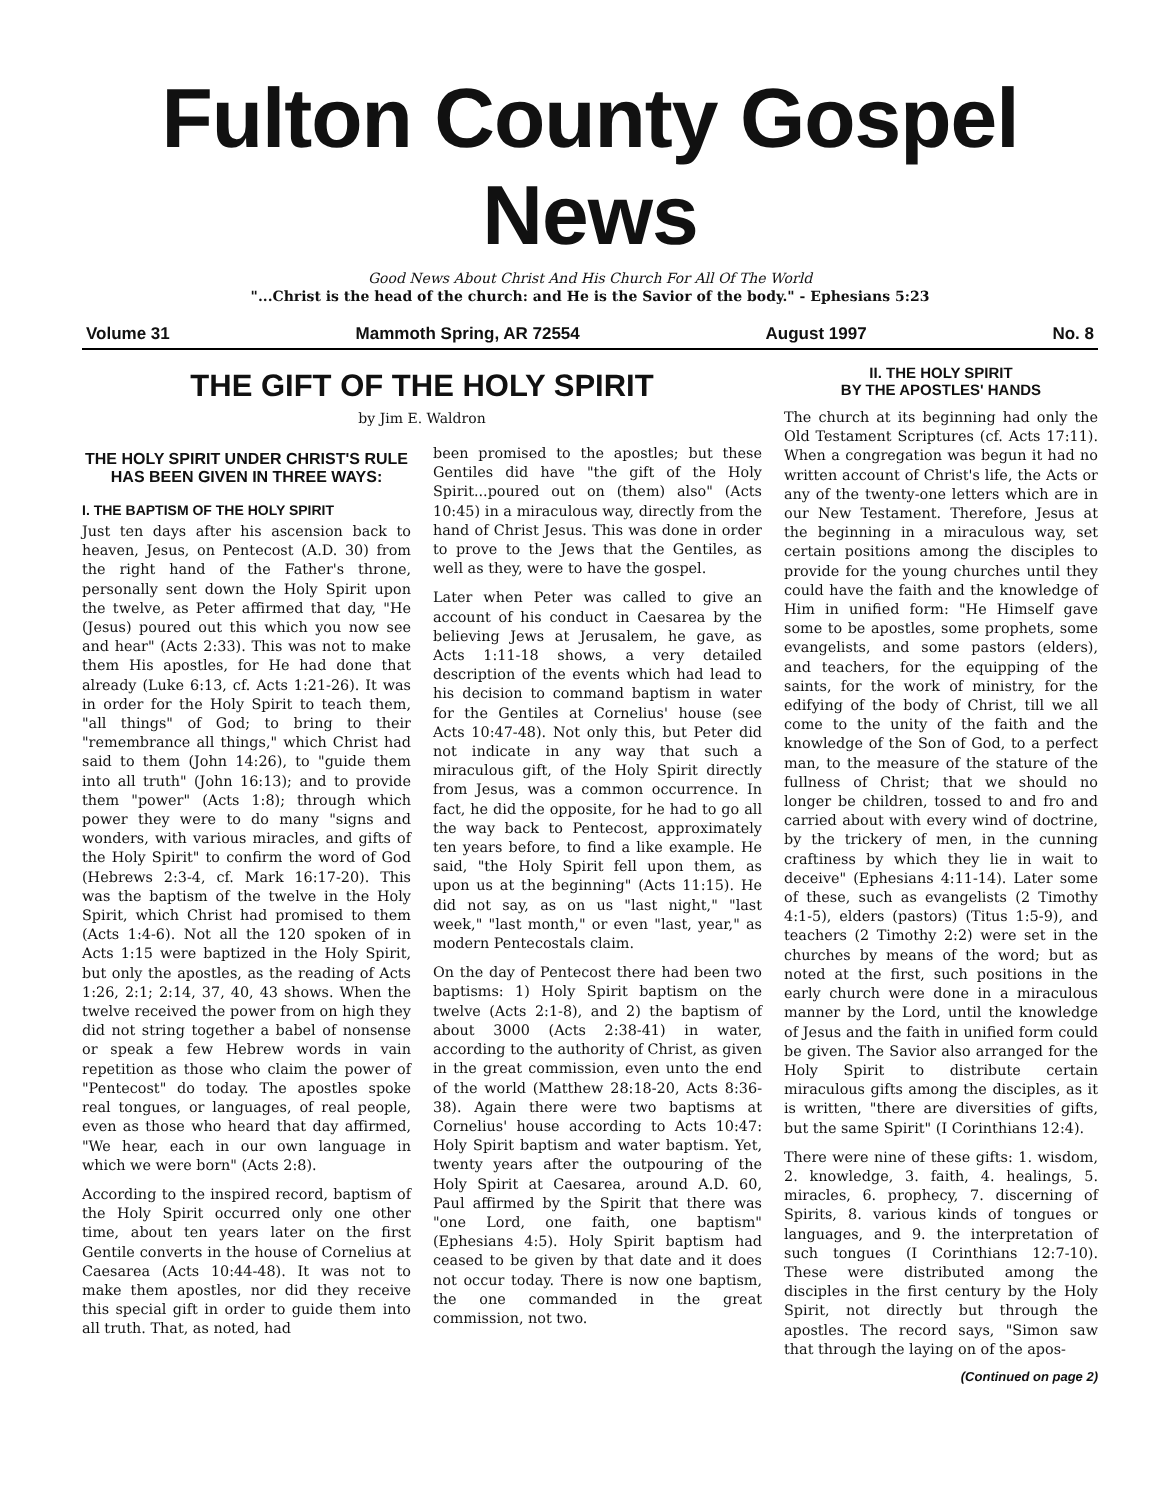Fulton County Gospel News
Good News About Christ And His Church For All Of The World
"...Christ is the head of the church: and He is the Savior of the body." - Ephesians 5:23
Volume 31 Mammoth Spring, AR 72554 August 1997 No. 8
THE GIFT OF THE HOLY SPIRIT
by Jim E. Waldron
THE HOLY SPIRIT UNDER CHRIST'S RULE HAS BEEN GIVEN IN THREE WAYS:
I. THE BAPTISM OF THE HOLY SPIRIT
Just ten days after his ascension back to heaven, Jesus, on Pentecost (A.D. 30) from the right hand of the Father's throne, personally sent down the Holy Spirit upon the twelve, as Peter affirmed that day, "He (Jesus) poured out this which you now see and hear" (Acts 2:33). This was not to make them His apostles, for He had done that already (Luke 6:13, cf. Acts 1:21-26). It was in order for the Holy Spirit to teach them, "all things" of God; to bring to their "remembrance all things," which Christ had said to them (John 14:26), to "guide them into all truth" (John 16:13); and to provide them "power" (Acts 1:8); through which power they were to do many "signs and wonders, with various miracles, and gifts of the Holy Spirit" to confirm the word of God (Hebrews 2:3-4, cf. Mark 16:17-20). This was the baptism of the twelve in the Holy Spirit, which Christ had promised to them (Acts 1:4-6). Not all the 120 spoken of in Acts 1:15 were baptized in the Holy Spirit, but only the apostles, as the reading of Acts 1:26, 2:1; 2:14, 37, 40, 43 shows. When the twelve received the power from on high they did not string together a babel of nonsense or speak a few Hebrew words in vain repetition as those who claim the power of "Pentecost" do today. The apostles spoke real tongues, or languages, of real people, even as those who heard that day affirmed, "We hear, each in our own language in which we were born" (Acts 2:8).
According to the inspired record, baptism of the Holy Spirit occurred only one other time, about ten years later on the first Gentile converts in the house of Cornelius at Caesarea (Acts 10:44-48). It was not to make them apostles, nor did they receive this special gift in order to guide them into all truth. That, as noted, had
been promised to the apostles; but these Gentiles did have "the gift of the Holy Spirit...poured out on (them) also" (Acts 10:45) in a miraculous way, directly from the hand of Christ Jesus. This was done in order to prove to the Jews that the Gentiles, as well as they, were to have the gospel.
Later when Peter was called to give an account of his conduct in Caesarea by the believing Jews at Jerusalem, he gave, as Acts 1:11-18 shows, a very detailed description of the events which had lead to his decision to command baptism in water for the Gentiles at Cornelius' house (see Acts 10:47-48). Not only this, but Peter did not indicate in any way that such a miraculous gift, of the Holy Spirit directly from Jesus, was a common occurrence. In fact, he did the opposite, for he had to go all the way back to Pentecost, approximately ten years before, to find a like example. He said, "the Holy Spirit fell upon them, as upon us at the beginning" (Acts 11:15). He did not say, as on us "last night," "last week," "last month," or even "last, year," as modern Pentecostals claim.
On the day of Pentecost there had been two baptisms: 1) Holy Spirit baptism on the twelve (Acts 2:1-8), and 2) the baptism of about 3000 (Acts 2:38-41) in water, according to the authority of Christ, as given in the great commission, even unto the end of the world (Matthew 28:18-20, Acts 8:36-38). Again there were two baptisms at Cornelius' house according to Acts 10:47: Holy Spirit baptism and water baptism. Yet, twenty years after the outpouring of the Holy Spirit at Caesarea, around A.D. 60, Paul affirmed by the Spirit that there was "one Lord, one faith, one baptism" (Ephesians 4:5). Holy Spirit baptism had ceased to be given by that date and it does not occur today. There is now one baptism, the one commanded in the great commission, not two.
II. THE HOLY SPIRIT
BY THE APOSTLES' HANDS
The church at its beginning had only the Old Testament Scriptures (cf. Acts 17:11). When a congregation was begun it had no written account of Christ's life, the Acts or any of the twenty-one letters which are in our New Testament. Therefore, Jesus at the beginning in a miraculous way, set certain positions among the disciples to provide for the young churches until they could have the faith and the knowledge of Him in unified form: "He Himself gave some to be apostles, some prophets, some evangelists, and some pastors (elders), and teachers, for the equipping of the saints, for the work of ministry, for the edifying of the body of Christ, till we all come to the unity of the faith and the knowledge of the Son of God, to a perfect man, to the measure of the stature of the fullness of Christ; that we should no longer be children, tossed to and fro and carried about with every wind of doctrine, by the trickery of men, in the cunning craftiness by which they lie in wait to deceive" (Ephesians 4:11-14). Later some of these, such as evangelists (2 Timothy 4:1-5), elders (pastors) (Titus 1:5-9), and teachers (2 Timothy 2:2) were set in the churches by means of the word; but as noted at the first, such positions in the early church were done in a miraculous manner by the Lord, until the knowledge of Jesus and the faith in unified form could be given. The Savior also arranged for the Holy Spirit to distribute certain miraculous gifts among the disciples, as it is written, "there are diversities of gifts, but the same Spirit" (I Corinthians 12:4).
There were nine of these gifts: 1. wisdom, 2. knowledge, 3. faith, 4. healings, 5. miracles, 6. prophecy, 7. discerning of Spirits, 8. various kinds of tongues or languages, and 9. the interpretation of such tongues (I Corinthians 12:7-10). These were distributed among the disciples in the first century by the Holy Spirit, not directly but through the apostles. The record says, "Simon saw that through the laying on of the apos-
(Continued on page 2)